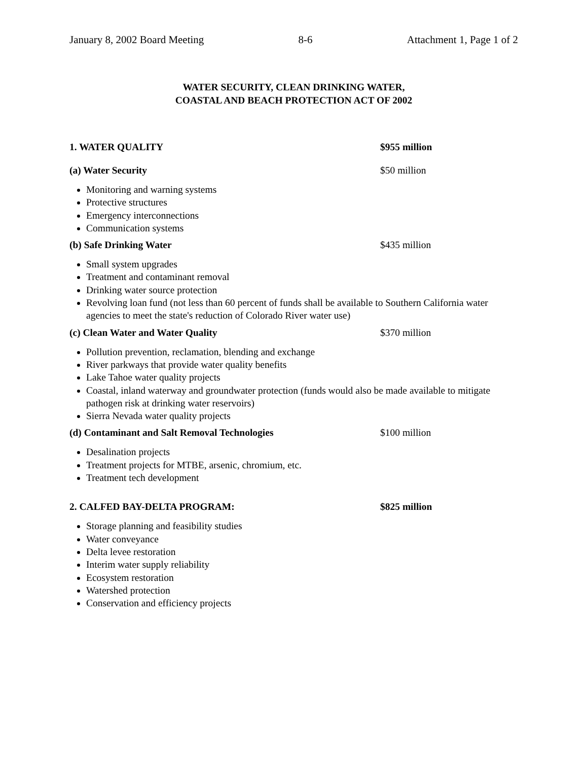January 8, 2002 Board Meeting 8-6 Attachment 1, Page 1 of 2
WATER SECURITY, CLEAN DRINKING WATER,
COASTAL AND BEACH PROTECTION ACT OF 2002
1. WATER QUALITY $955 million
(a) Water Security $50 million
Monitoring and warning systems
Protective structures
Emergency interconnections
Communication systems
(b) Safe Drinking Water $435 million
Small system upgrades
Treatment and contaminant removal
Drinking water source protection
Revolving loan fund (not less than 60 percent of funds shall be available to Southern California water agencies to meet the state's reduction of Colorado River water use)
(c) Clean Water and Water Quality $370 million
Pollution prevention, reclamation, blending and exchange
River parkways that provide water quality benefits
Lake Tahoe water quality projects
Coastal, inland waterway and groundwater protection (funds would also be made available to mitigate pathogen risk at drinking water reservoirs)
Sierra Nevada water quality projects
(d) Contaminant and Salt Removal Technologies $100 million
Desalination projects
Treatment projects for MTBE, arsenic, chromium, etc.
Treatment tech development
2. CALFED BAY-DELTA PROGRAM: $825 million
Storage planning and feasibility studies
Water conveyance
Delta levee restoration
Interim water supply reliability
Ecosystem restoration
Watershed protection
Conservation and efficiency projects